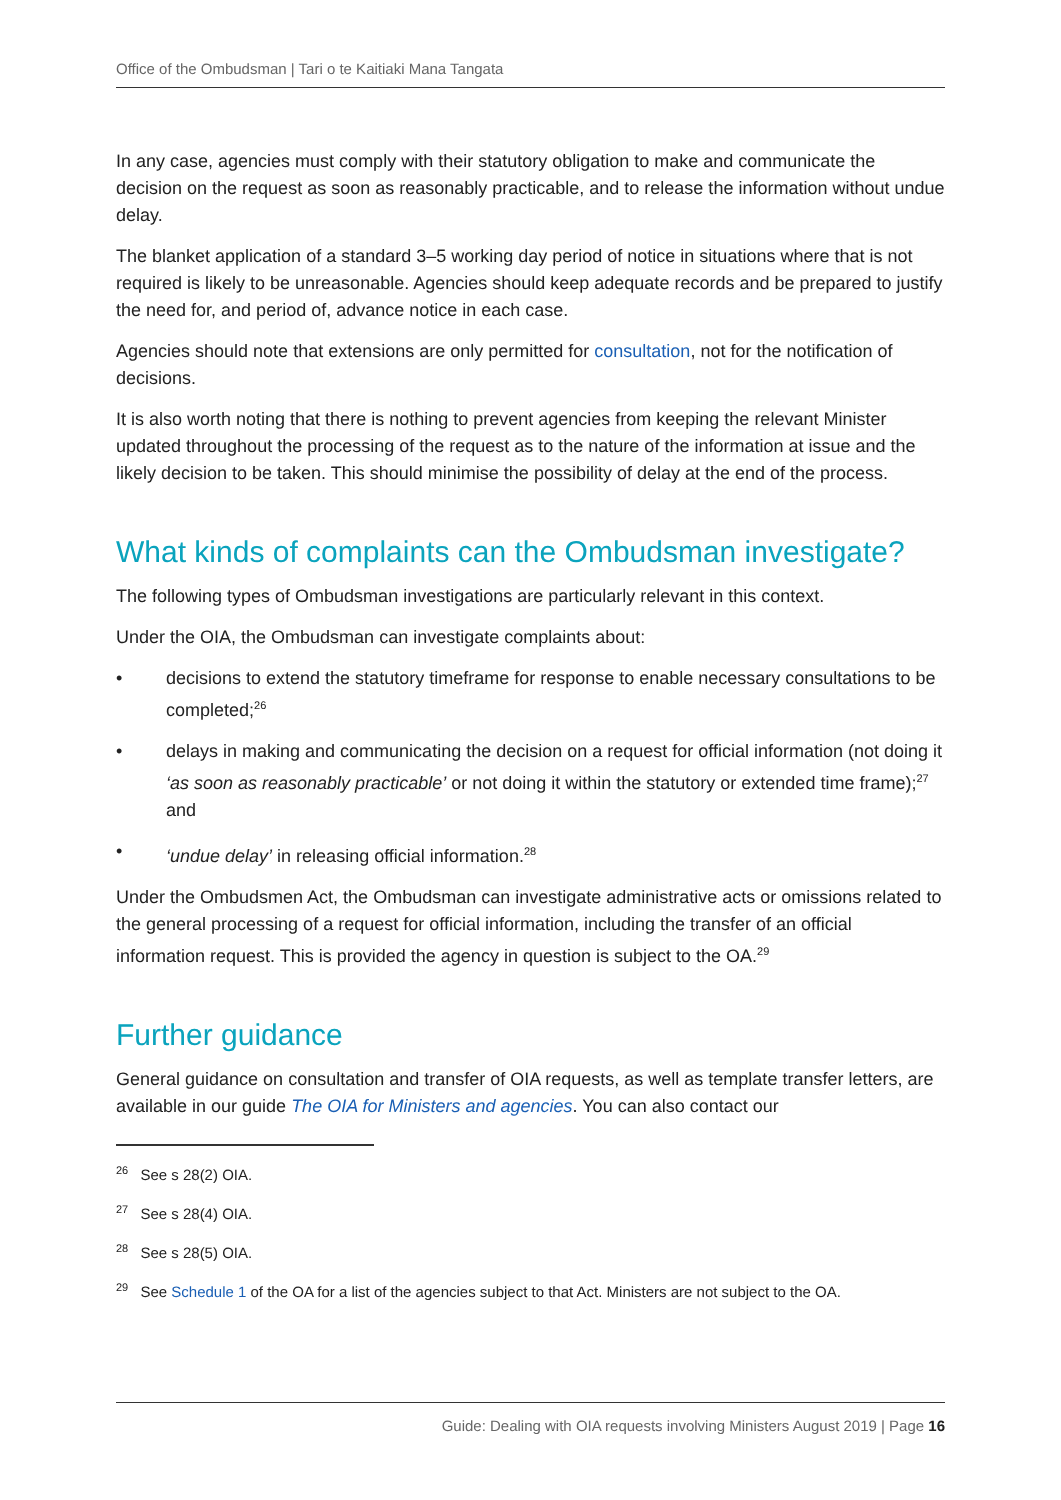Office of the Ombudsman | Tari o te Kaitiaki Mana Tangata
In any case, agencies must comply with their statutory obligation to make and communicate the decision on the request as soon as reasonably practicable, and to release the information without undue delay.
The blanket application of a standard 3–5 working day period of notice in situations where that is not required is likely to be unreasonable. Agencies should keep adequate records and be prepared to justify the need for, and period of, advance notice in each case.
Agencies should note that extensions are only permitted for consultation, not for the notification of decisions.
It is also worth noting that there is nothing to prevent agencies from keeping the relevant Minister updated throughout the processing of the request as to the nature of the information at issue and the likely decision to be taken. This should minimise the possibility of delay at the end of the process.
What kinds of complaints can the Ombudsman investigate?
The following types of Ombudsman investigations are particularly relevant in this context.
Under the OIA, the Ombudsman can investigate complaints about:
• decisions to extend the statutory timeframe for response to enable necessary consultations to be completed;<sup>26</sup>
• delays in making and communicating the decision on a request for official information (not doing it ‘as soon as reasonably practicable’ or not doing it within the statutory or extended time frame);<sup>27</sup> and
• ‘undue delay’ in releasing official information.<sup>28</sup>
Under the Ombudsmen Act, the Ombudsman can investigate administrative acts or omissions related to the general processing of a request for official information, including the transfer of an official information request. This is provided the agency in question is subject to the OA.<sup>29</sup>
Further guidance
General guidance on consultation and transfer of OIA requests, as well as template transfer letters, are available in our guide The OIA for Ministers and agencies. You can also contact our
<sup>26</sup> See s 28(2) OIA.
<sup>27</sup> See s 28(4) OIA.
<sup>28</sup> See s 28(5) OIA.
<sup>29</sup> See Schedule 1 of the OA for a list of the agencies subject to that Act. Ministers are not subject to the OA.
Guide: Dealing with OIA requests involving Ministers August 2019 | Page 16